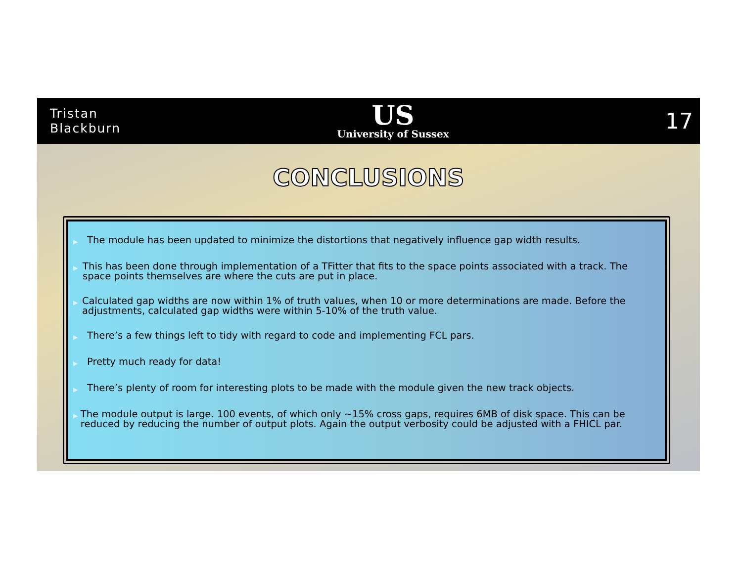Tristan
Blackburn
US
University of Sussex
17
CONCLUSIONS
▶ The module has been updated to minimize the distortions that negatively influence gap width results.
▶ This has been done through implementation of a TFitter that fits to the space points associated with a track. The space points themselves are where the cuts are put in place.
▶ Calculated gap widths are now within 1% of truth values, when 10 or more determinations are made. Before the adjustments, calculated gap widths were within 5-10% of the truth value.
▶ There’s a few things left to tidy with regard to code and implementing FCL pars.
▶ Pretty much ready for data!
▶ There’s plenty of room for interesting plots to be made with the module given the new track objects.
▶ The module output is large. 100 events, of which only ~15% cross gaps, requires 6MB of disk space. This can be reduced by reducing the number of output plots. Again the output verbosity could be adjusted with a FHICL par.